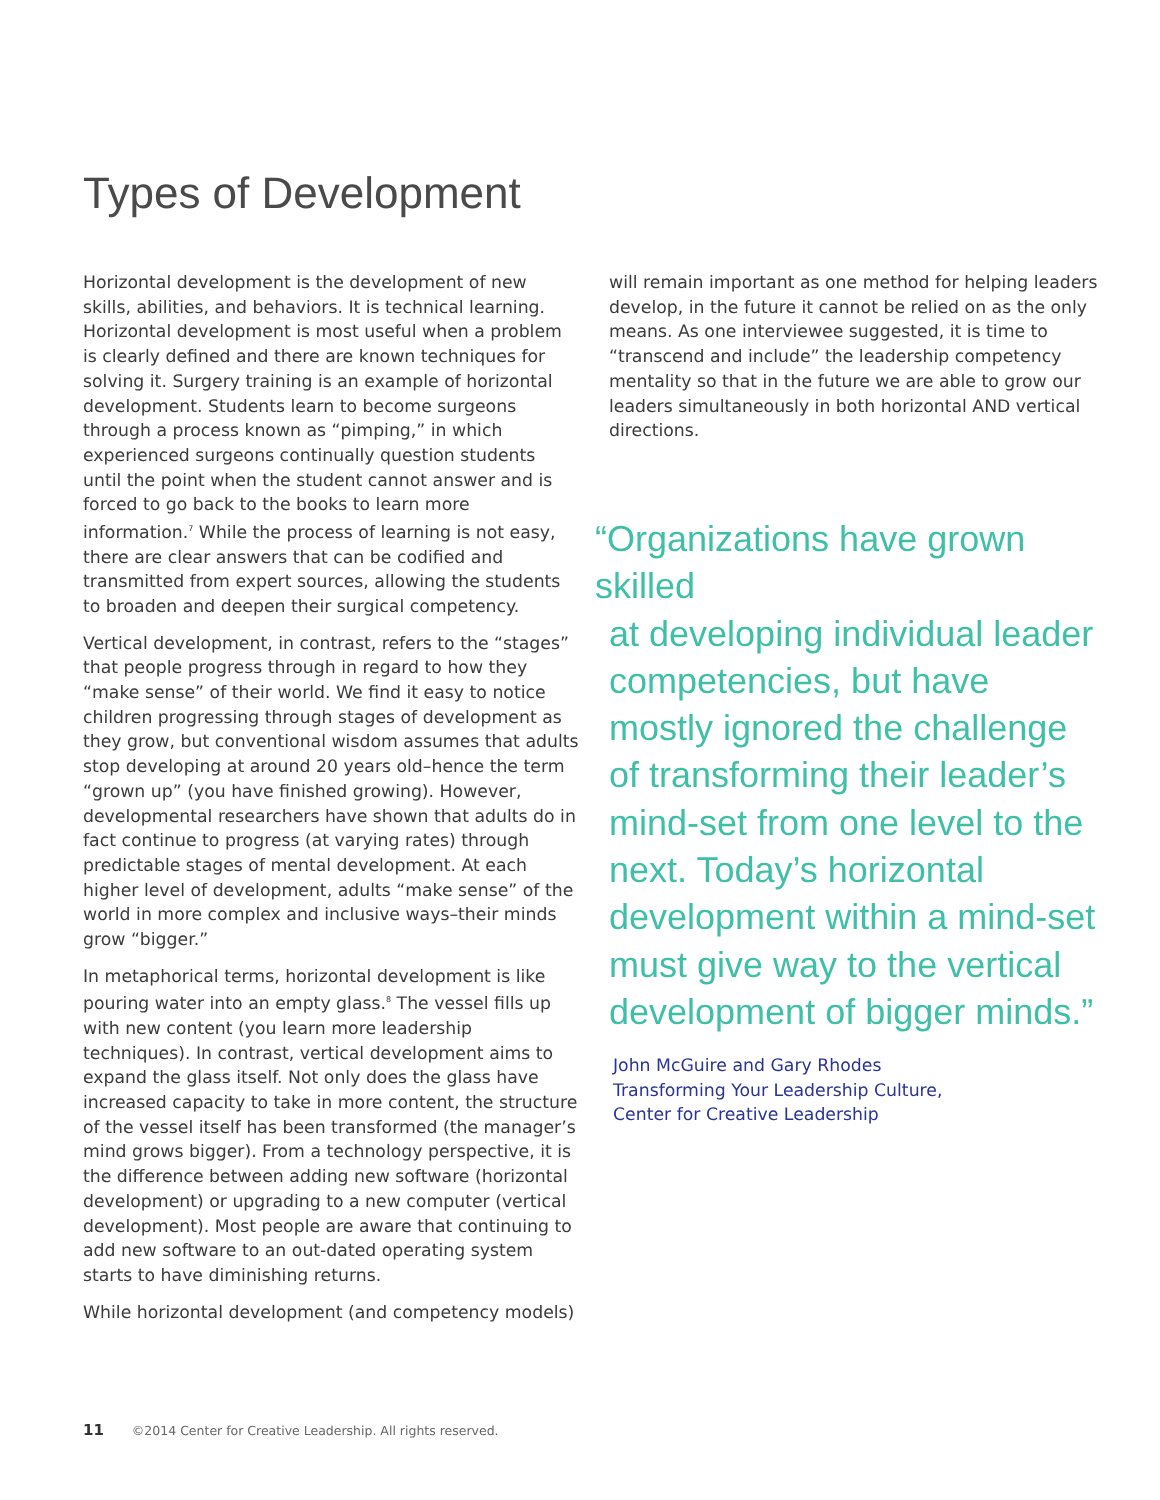Types of Development
Horizontal development is the development of new skills, abilities, and behaviors. It is technical learning. Horizontal development is most useful when a problem is clearly defined and there are known techniques for solving it. Surgery training is an example of horizontal development. Students learn to become surgeons through a process known as “pimping,” in which experienced surgeons continually question students until the point when the student cannot answer and is forced to go back to the books to learn more information.<sup>7</sup> While the process of learning is not easy, there are clear answers that can be codified and transmitted from expert sources, allowing the students to broaden and deepen their surgical competency.
Vertical development, in contrast, refers to the “stages” that people progress through in regard to how they “make sense” of their world. We find it easy to notice children progressing through stages of development as they grow, but conventional wisdom assumes that adults stop developing at around 20 years old–hence the term “grown up” (you have finished growing). However, developmental researchers have shown that adults do in fact continue to progress (at varying rates) through predictable stages of mental development. At each higher level of development, adults “make sense” of the world in more complex and inclusive ways–their minds grow “bigger.”
In metaphorical terms, horizontal development is like pouring water into an empty glass.<sup>8</sup> The vessel fills up with new content (you learn more leadership techniques). In contrast, vertical development aims to expand the glass itself. Not only does the glass have increased capacity to take in more content, the structure of the vessel itself has been transformed (the manager’s mind grows bigger). From a technology perspective, it is the difference between adding new software (horizontal development) or upgrading to a new computer (vertical development). Most people are aware that continuing to add new software to an out-dated operating system starts to have diminishing returns.
While horizontal development (and competency models)
will remain important as one method for helping leaders develop, in the future it cannot be relied on as the only means. As one interviewee suggested, it is time to “transcend and include” the leadership competency mentality so that in the future we are able to grow our leaders simultaneously in both horizontal AND vertical directions.
“Organizations have grown skilled
at developing individual leader competencies, but have mostly ignored the challenge of transforming their leader’s mind-set from one level to the next. Today’s horizontal development within a mind-set must give way to the vertical development of bigger minds.”
John McGuire and Gary Rhodes
Transforming Your Leadership Culture,
Center for Creative Leadership
11 ©2014 Center for Creative Leadership. All rights reserved.